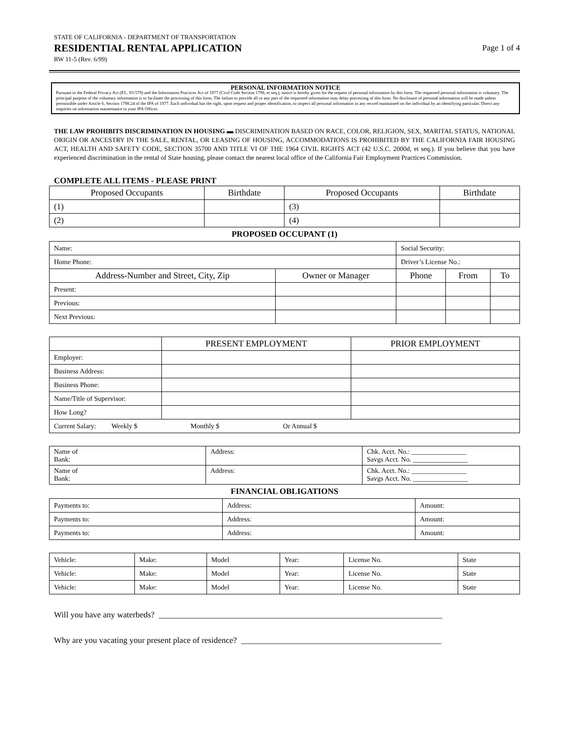STATE OF CALIFORNIA - DEPARTMENT OF TRANSPORTATION
RESIDENTIAL RENTAL APPLICATION
RW 11-5 (Rev. 6/99)
Page 1 of 4
PERSONAL INFORMATION NOTICE
Pursuant to the Federal Privacy Act (P.L. 93-579) and the Information Practices Act of 1977 (Civil Code Section 1798, et seq.), notice is hereby given for the request of personal information by this form. The requested personal information is voluntary. The principal purpose of the voluntary information is to facilitate the processing of this form. The failure to provide all or any part of the requested information may delay processing of this form. No disclosure of personal information will be made unless permissible under Article 6, Section 1798.24 of the IPA of 1977. Each individual has the right, upon request and proper identification, to inspect all personal information in any record maintained on the individual by an identifying particular. Direct any inquiries on information maintenance to your IPA Officer.
THE LAW PROHIBITS DISCRIMINATION IN HOUSING ▬ DISCRIMINATION BASED ON RACE, COLOR, RELIGION, SEX, MARITAL STATUS, NATIONAL ORIGIN OR ANCESTRY IN THE SALE, RENTAL, OR LEASING OF HOUSING, ACCOMMODATIONS IS PROHIBITED BY THE CALIFORNIA FAIR HOUSING ACT, HEALTH AND SAFETY CODE, SECTION 35700 AND TITLE VI OF THE 1964 CIVIL RIGHTS ACT (42 U.S.C. 2000d, et seq.). If you believe that you have experienced discrimination in the rental of State housing, please contact the nearest local office of the California Fair Employment Practices Commission.
COMPLETE ALL ITEMS - PLEASE PRINT
| Proposed Occupants | Birthdate | Proposed Occupants | Birthdate |
| --- | --- | --- | --- |
| (1) | | (3) | |
| (2) | | (4) | |
PROPOSED OCCUPANT (1)
| Name: | | Social Security: | | |
| Home Phone: | | Driver’s License No.: | | |
| Address-Number and Street, City, Zip | Owner or Manager | Phone | From | To |
| Present: | | | | |
| Previous: | | | | |
| Next Previous: | | | | |
| | PRESENT EMPLOYMENT | PRIOR EMPLOYMENT |
| Employer: | | |
| Business Address: | | |
| Business Phone: | | |
| Name/Title of Supervisor: | | |
| How Long? | | |
| Current Salary: Weekly $ Monthly $ Or Annual $ | | |
| Name of Bank: | Address: | Chk. Acct. No.: ________________ Savgs Acct. No. ________________ |
| Name of Bank: | Address: | Chk. Acct. No.: ________________ Savgs Acct. No. ________________ |
FINANCIAL OBLIGATIONS
| Payments to: | Address: | Amount: |
| Payments to: | Address: | Amount: |
| Payments to: | Address: | Amount: |
| Vehicle: | Make: | Model | Year: | License No. | State |
| Vehicle: | Make: | Model | Year: | License No. | State |
| Vehicle: | Make: | Model | Year: | License No. | State |
Will you have any waterbeds? ____________________________________________________________________
Why are you vacating your present place of residence? ________________________________________________